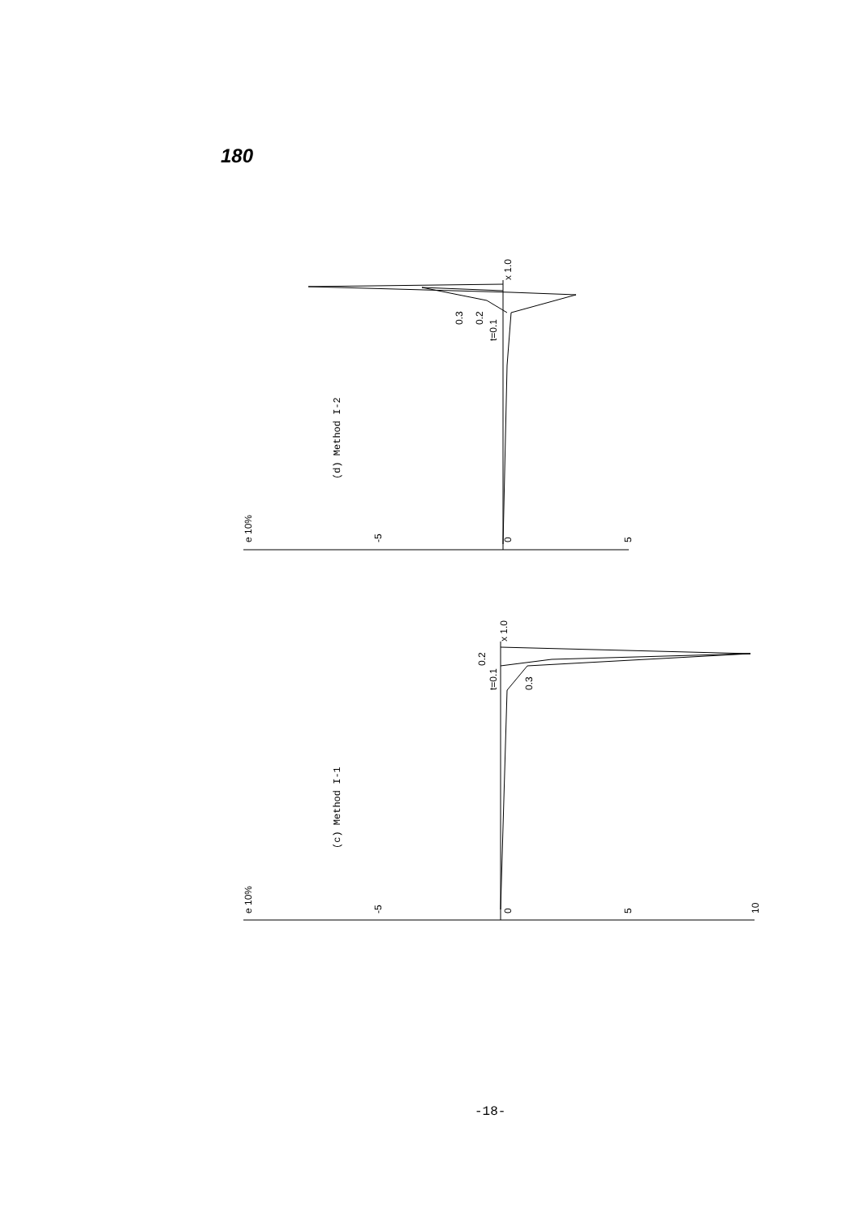180
(d) Method I-2
(c) Method I-1
e 10%
-5
0
5
x 1.0
0.3
0.2
t=0.1
e 10%
-5
0
5
10
x 1.0
0.2
t=0.1
0.3
-18-